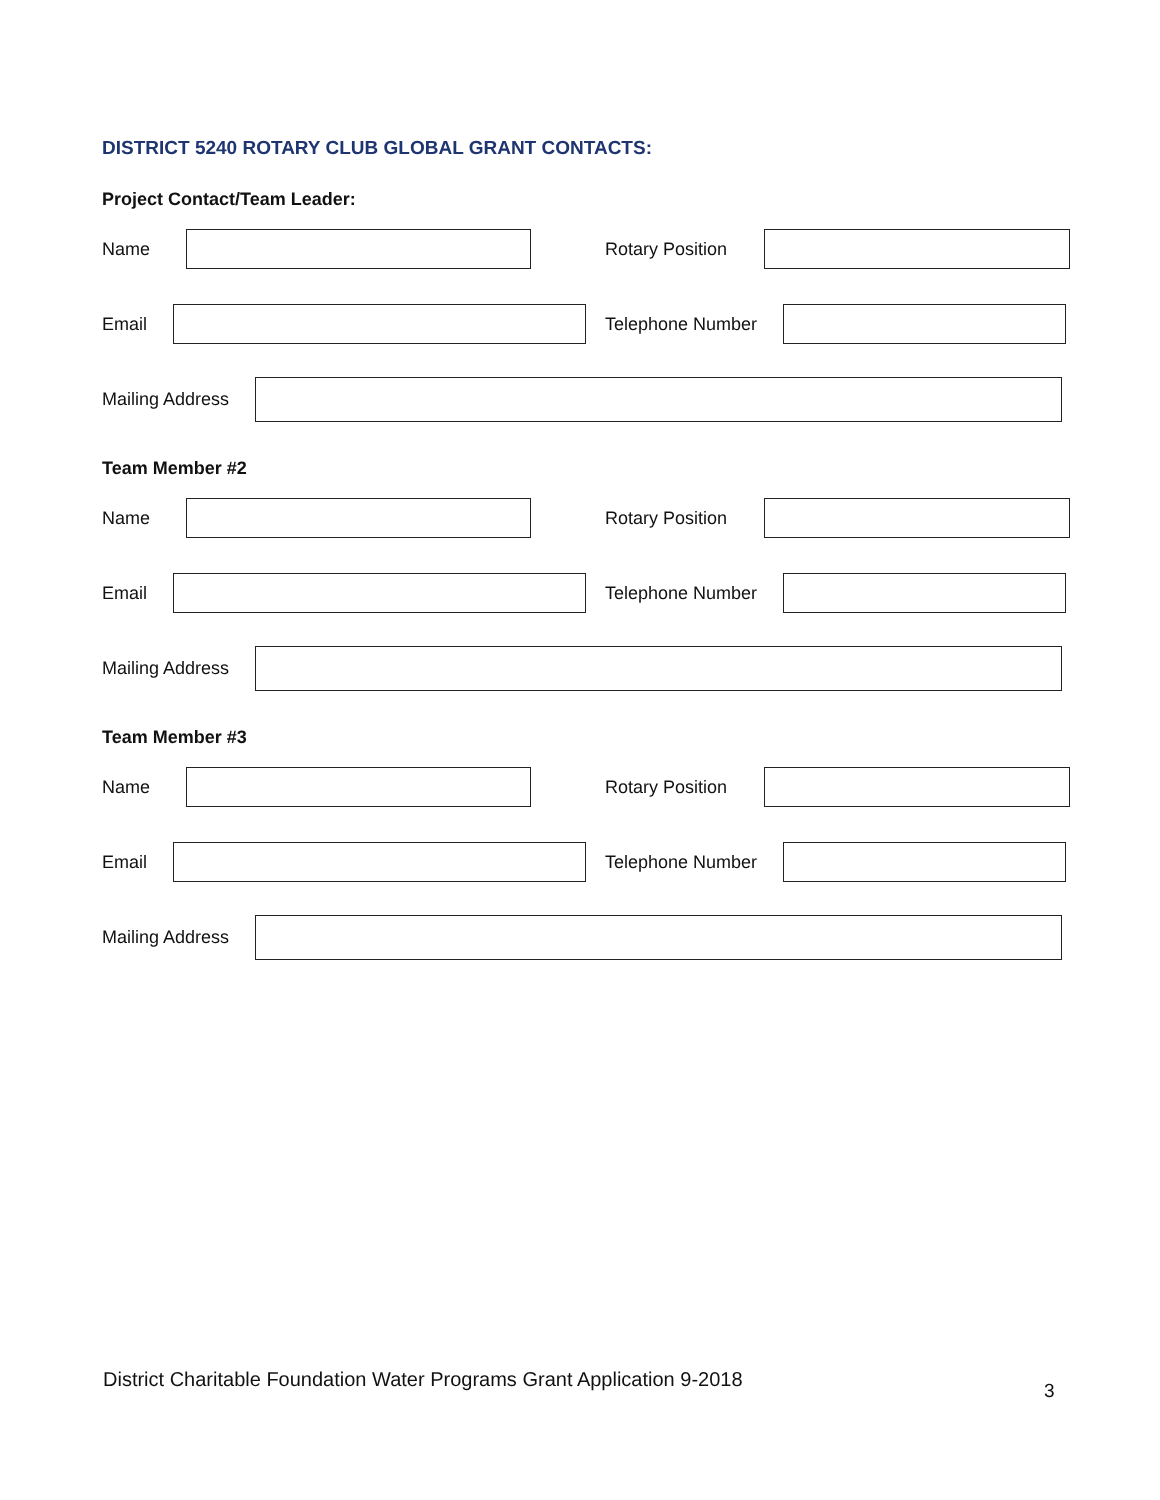DISTRICT 5240 ROTARY CLUB GLOBAL GRANT CONTACTS:
Project Contact/Team Leader:
Name
Rotary Position
Email Telephone Number
Mailing Address
Team Member #2
Name
Rotary Position
Email Telephone Number
Mailing Address
Team Member #3
Name
Rotary Position
Email Telephone Number
Mailing Address
District Charitable Foundation Water Programs Grant Application 9-2018
3